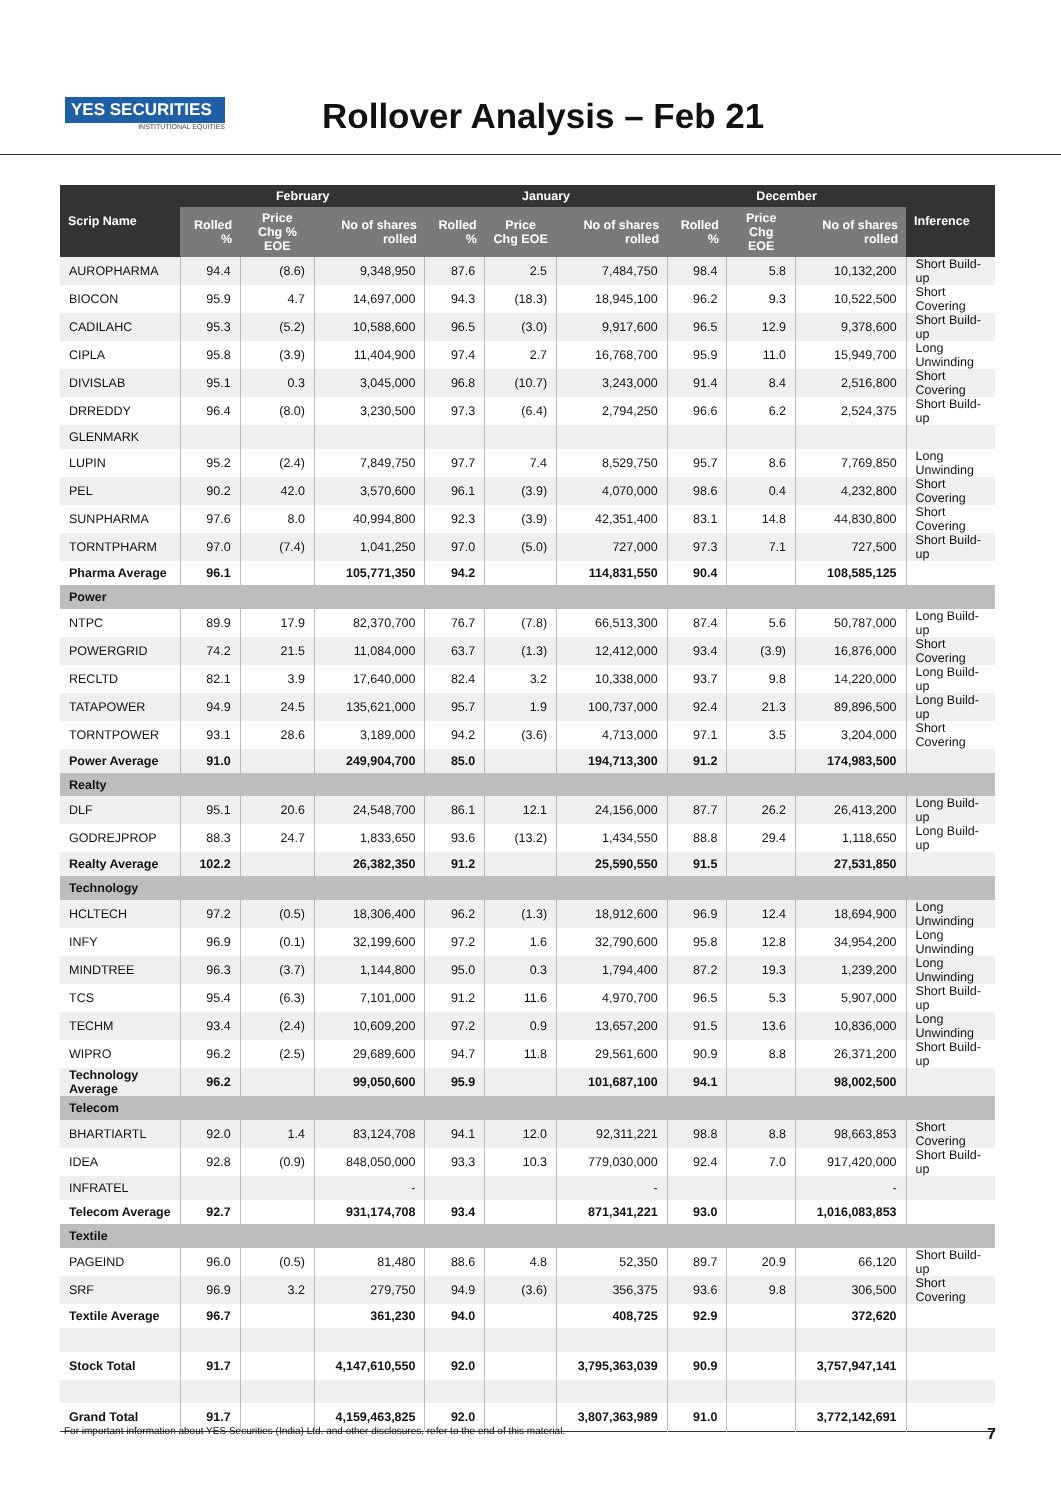YES SECURITIES
INSTITUTIONAL EQUITIES
Rollover Analysis – Feb 21
| Scrip Name | February | | | January | | | December | | | Inference |
| --- | --- | --- | --- | --- | --- | --- | --- | --- | --- | --- |
| | Rolled % | Price Chg % EOE | No of shares rolled | Rolled % | Price Chg EOE | No of shares rolled | Rolled % | Price Chg EOE | No of shares rolled | |
| AUROPHARMA | 94.4 | (8.6) | 9,348,950 | 87.6 | 2.5 | 7,484,750 | 98.4 | 5.8 | 10,132,200 | Short Build-up |
| BIOCON | 95.9 | 4.7 | 14,697,000 | 94.3 | (18.3) | 18,945,100 | 96.2 | 9.3 | 10,522,500 | Short Covering |
| CADILAHC | 95.3 | (5.2) | 10,588,600 | 96.5 | (3.0) | 9,917,600 | 96.5 | 12.9 | 9,378,600 | Short Build-up |
| CIPLA | 95.8 | (3.9) | 11,404,900 | 97.4 | 2.7 | 16,768,700 | 95.9 | 11.0 | 15,949,700 | Long Unwinding |
| DIVISLAB | 95.1 | 0.3 | 3,045,000 | 96.8 | (10.7) | 3,243,000 | 91.4 | 8.4 | 2,516,800 | Short Covering |
| DRREDDY | 96.4 | (8.0) | 3,230,500 | 97.3 | (6.4) | 2,794,250 | 96.6 | 6.2 | 2,524,375 | Short Build-up |
| GLENMARK | | | | | | | | | | |
| LUPIN | 95.2 | (2.4) | 7,849,750 | 97.7 | 7.4 | 8,529,750 | 95.7 | 8.6 | 7,769,850 | Long Unwinding |
| PEL | 90.2 | 42.0 | 3,570,600 | 96.1 | (3.9) | 4,070,000 | 98.6 | 0.4 | 4,232,800 | Short Covering |
| SUNPHARMA | 97.6 | 8.0 | 40,994,800 | 92.3 | (3.9) | 42,351,400 | 83.1 | 14.8 | 44,830,800 | Short Covering |
| TORNTPHARM | 97.0 | (7.4) | 1,041,250 | 97.0 | (5.0) | 727,000 | 97.3 | 7.1 | 727,500 | Short Build-up |
| Pharma Average | 96.1 | | 105,771,350 | 94.2 | | 114,831,550 | 90.4 | | 108,585,125 | |
| Power | | | | | | | | | | |
| NTPC | 89.9 | 17.9 | 82,370,700 | 76.7 | (7.8) | 66,513,300 | 87.4 | 5.6 | 50,787,000 | Long Build-up |
| POWERGRID | 74.2 | 21.5 | 11,084,000 | 63.7 | (1.3) | 12,412,000 | 93.4 | (3.9) | 16,876,000 | Short Covering |
| RECLTD | 82.1 | 3.9 | 17,640,000 | 82.4 | 3.2 | 10,338,000 | 93.7 | 9.8 | 14,220,000 | Long Build-up |
| TATAPOWER | 94.9 | 24.5 | 135,621,000 | 95.7 | 1.9 | 100,737,000 | 92.4 | 21.3 | 89,896,500 | Long Build-up |
| TORNTPOWER | 93.1 | 28.6 | 3,189,000 | 94.2 | (3.6) | 4,713,000 | 97.1 | 3.5 | 3,204,000 | Short Covering |
| Power Average | 91.0 | | 249,904,700 | 85.0 | | 194,713,300 | 91.2 | | 174,983,500 | |
| Realty | | | | | | | | | | |
| DLF | 95.1 | 20.6 | 24,548,700 | 86.1 | 12.1 | 24,156,000 | 87.7 | 26.2 | 26,413,200 | Long Build-up |
| GODREJPROP | 88.3 | 24.7 | 1,833,650 | 93.6 | (13.2) | 1,434,550 | 88.8 | 29.4 | 1,118,650 | Long Build-up |
| Realty Average | 102.2 | | 26,382,350 | 91.2 | | 25,590,550 | 91.5 | | 27,531,850 | |
| Technology | | | | | | | | | | |
| HCLTECH | 97.2 | (0.5) | 18,306,400 | 96.2 | (1.3) | 18,912,600 | 96.9 | 12.4 | 18,694,900 | Long Unwinding |
| INFY | 96.9 | (0.1) | 32,199,600 | 97.2 | 1.6 | 32,790,600 | 95.8 | 12.8 | 34,954,200 | Long Unwinding |
| MINDTREE | 96.3 | (3.7) | 1,144,800 | 95.0 | 0.3 | 1,794,400 | 87.2 | 19.3 | 1,239,200 | Long Unwinding |
| TCS | 95.4 | (6.3) | 7,101,000 | 91.2 | 11.6 | 4,970,700 | 96.5 | 5.3 | 5,907,000 | Short Build-up |
| TECHM | 93.4 | (2.4) | 10,609,200 | 97.2 | 0.9 | 13,657,200 | 91.5 | 13.6 | 10,836,000 | Long Unwinding |
| WIPRO | 96.2 | (2.5) | 29,689,600 | 94.7 | 11.8 | 29,561,600 | 90.9 | 8.8 | 26,371,200 | Short Build-up |
| Technology Average | 96.2 | | 99,050,600 | 95.9 | | 101,687,100 | 94.1 | | 98,002,500 | |
| Telecom | | | | | | | | | | |
| BHARTIARTL | 92.0 | 1.4 | 83,124,708 | 94.1 | 12.0 | 92,311,221 | 98.8 | 8.8 | 98,663,853 | Short Covering |
| IDEA | 92.8 | (0.9) | 848,050,000 | 93.3 | 10.3 | 779,030,000 | 92.4 | 7.0 | 917,420,000 | Short Build-up |
| INFRATEL | | | - | | | - | | | - | |
| Telecom Average | 92.7 | | 931,174,708 | 93.4 | | 871,341,221 | 93.0 | | 1,016,083,853 | |
| Textile | | | | | | | | | | |
| PAGEIND | 96.0 | (0.5) | 81,480 | 88.6 | 4.8 | 52,350 | 89.7 | 20.9 | 66,120 | Short Build-up |
| SRF | 96.9 | 3.2 | 279,750 | 94.9 | (3.6) | 356,375 | 93.6 | 9.8 | 306,500 | Short Covering |
| Textile Average | 96.7 | | 361,230 | 94.0 | | 408,725 | 92.9 | | 372,620 | |
| Stock Total | 91.7 | | 4,147,610,550 | 92.0 | | 3,795,363,039 | 90.9 | | 3,757,947,141 | |
| Grand Total | 91.7 | | 4,159,463,825 | 92.0 | | 3,807,363,989 | 91.0 | | 3,772,142,691 | |
For important information about YES Securities (India) Ltd. and other disclosures, refer to the end of this material. 7